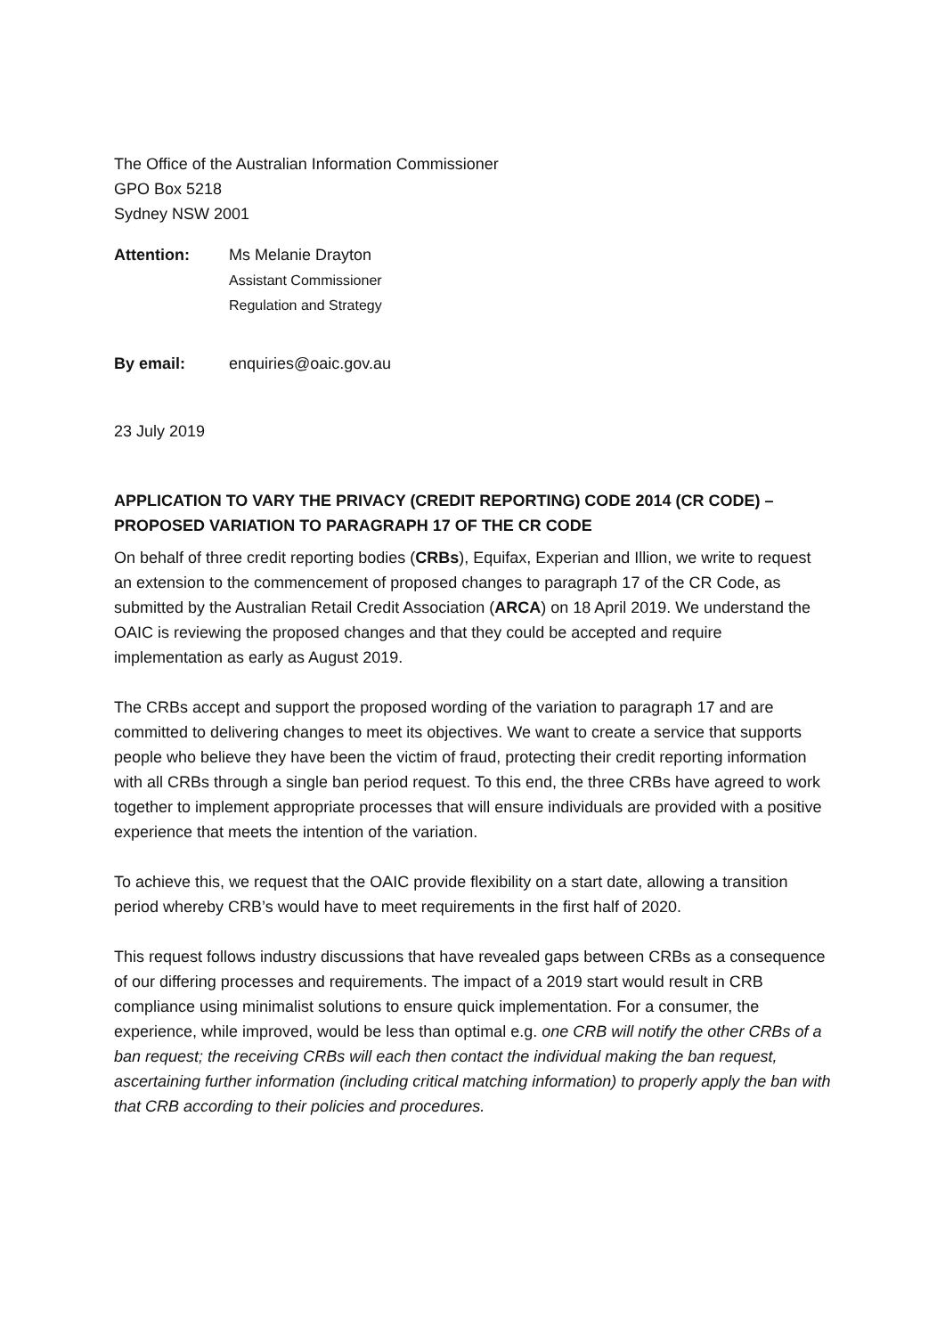The Office of the Australian Information Commissioner
GPO Box 5218
Sydney NSW 2001
Attention: Ms Melanie Drayton
Assistant Commissioner
Regulation and Strategy
By email: enquiries@oaic.gov.au
23 July 2019
APPLICATION TO VARY THE PRIVACY (CREDIT REPORTING) CODE 2014 (CR CODE) – PROPOSED VARIATION TO PARAGRAPH 17 OF THE CR CODE
On behalf of three credit reporting bodies (CRBs), Equifax, Experian and Illion, we write to request an extension to the commencement of proposed changes to paragraph 17 of the CR Code, as submitted by the Australian Retail Credit Association (ARCA) on 18 April 2019. We understand the OAIC is reviewing the proposed changes and that they could be accepted and require implementation as early as August 2019.
The CRBs accept and support the proposed wording of the variation to paragraph 17 and are committed to delivering changes to meet its objectives. We want to create a service that supports people who believe they have been the victim of fraud, protecting their credit reporting information with all CRBs through a single ban period request. To this end, the three CRBs have agreed to work together to implement appropriate processes that will ensure individuals are provided with a positive experience that meets the intention of the variation.
To achieve this, we request that the OAIC provide flexibility on a start date, allowing a transition period whereby CRB’s would have to meet requirements in the first half of 2020.
This request follows industry discussions that have revealed gaps between CRBs as a consequence of our differing processes and requirements. The impact of a 2019 start would result in CRB compliance using minimalist solutions to ensure quick implementation. For a consumer, the experience, while improved, would be less than optimal e.g. one CRB will notify the other CRBs of a ban request; the receiving CRBs will each then contact the individual making the ban request, ascertaining further information (including critical matching information) to properly apply the ban with that CRB according to their policies and procedures.